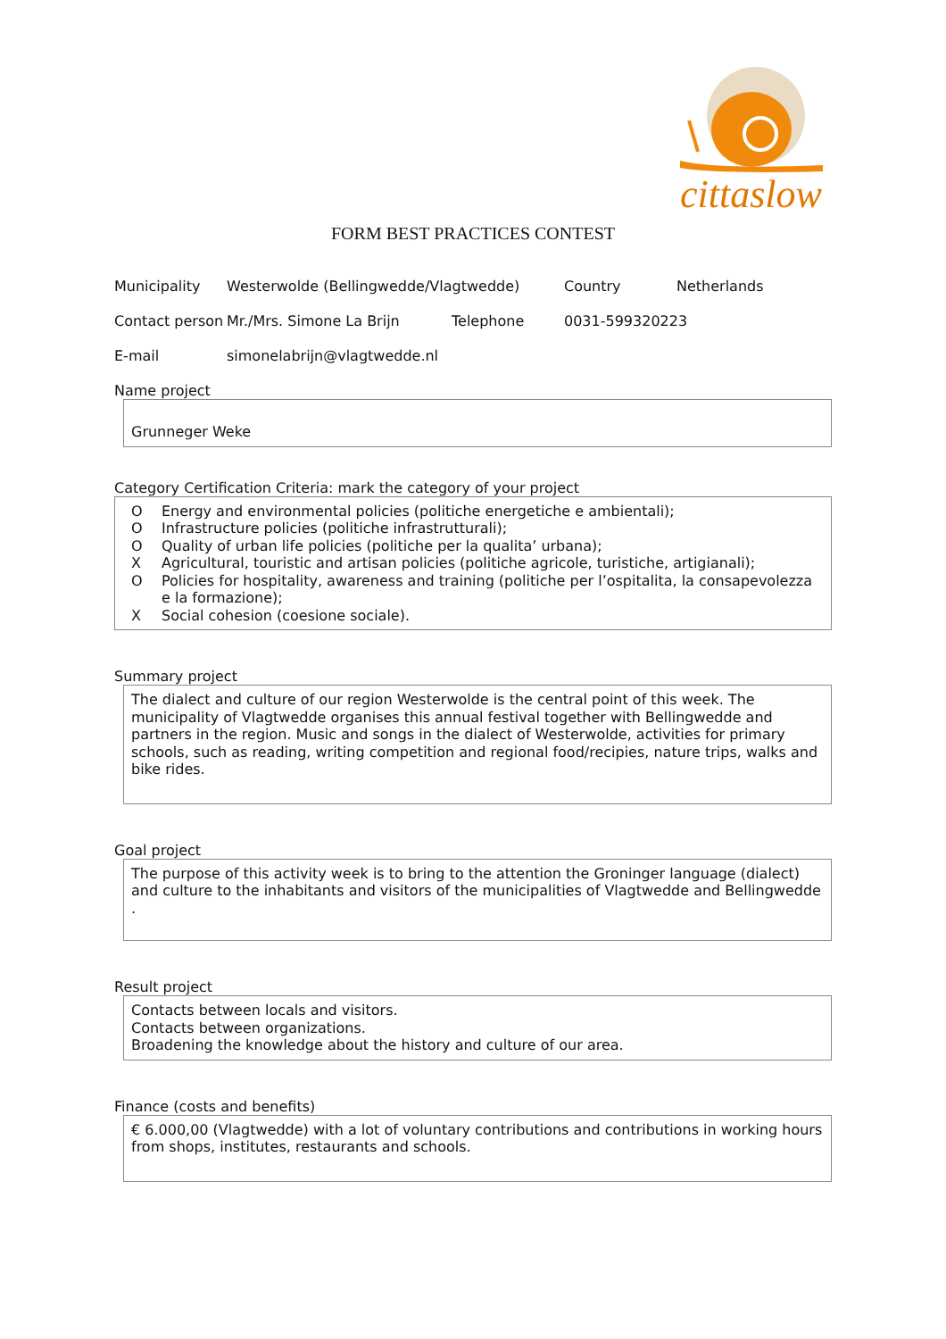cittaslow
FORM BEST PRACTICES CONTEST
Municipality Westerwolde (Bellingwedde/Vlagtwedde) Country Netherlands
Contact person
Mr./Mrs. Simone La Brijn Telephone 0031-599320223
E-mail simonelabrijn@vlagtwedde.nl
Name project
Grunneger Weke
Category Certification Criteria: mark the category of your project
O Energy and environmental policies (politiche energetiche e ambientali);
O Infrastructure policies (politiche infrastrutturali);
O Quality of urban life policies (politiche per la qualita’ urbana);
X Agricultural, touristic and artisan policies (politiche agricole, turistiche, artigianali);
O Policies for hospitality, awareness and training (politiche per l’ospitalita, la consapevolezza e la formazione);
X Social cohesion (coesione sociale).
Summary project
The dialect and culture of our region Westerwolde is the central point of this week. The municipality of Vlagtwedde organises this annual festival together with Bellingwedde and partners in the region. Music and songs in the dialect of Westerwolde, activities for primary schools, such as reading, writing competition and regional food/recipies, nature trips, walks and bike rides.
Goal project
The purpose of this activity week is to bring to the attention the Groninger language (dialect) and culture to the inhabitants and visitors of the municipalities of Vlagtwedde and Bellingwedde .
Result project
Contacts between locals and visitors.
Contacts between organizations.
Broadening the knowledge about the history and culture of our area.
Finance (costs and benefits)
€ 6.000,00 (Vlagtwedde) with a lot of voluntary contributions and contributions in working hours from shops, institutes, restaurants and schools.